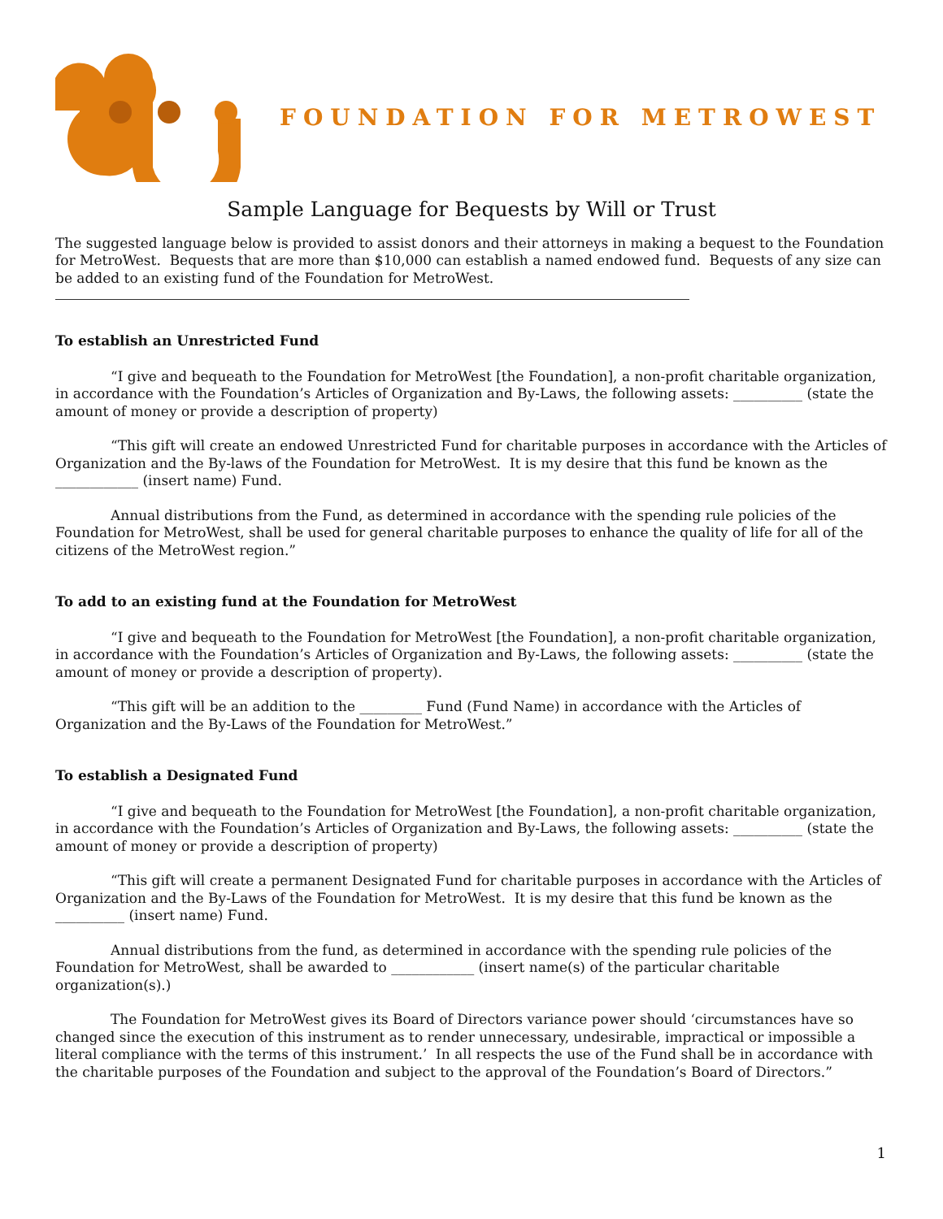FOUNDATION FOR METROWEST
Sample Language for Bequests by Will or Trust
The suggested language below is provided to assist donors and their attorneys in making a bequest to the Foundation for MetroWest. Bequests that are more than $10,000 can establish a named endowed fund. Bequests of any size can be added to an existing fund of the Foundation for MetroWest.
To establish an Unrestricted Fund
“I give and bequeath to the Foundation for MetroWest [the Foundation], a non-profit charitable organization, in accordance with the Foundation’s Articles of Organization and By-Laws, the following assets: __________ (state the amount of money or provide a description of property)
“This gift will create an endowed Unrestricted Fund for charitable purposes in accordance with the Articles of Organization and the By-laws of the Foundation for MetroWest. It is my desire that this fund be known as the ____________ (insert name) Fund.
Annual distributions from the Fund, as determined in accordance with the spending rule policies of the Foundation for MetroWest, shall be used for general charitable purposes to enhance the quality of life for all of the citizens of the MetroWest region.”
To add to an existing fund at the Foundation for MetroWest
“I give and bequeath to the Foundation for MetroWest [the Foundation], a non-profit charitable organization, in accordance with the Foundation’s Articles of Organization and By-Laws, the following assets: __________ (state the amount of money or provide a description of property).
“This gift will be an addition to the _________ Fund (Fund Name) in accordance with the Articles of Organization and the By-Laws of the Foundation for MetroWest.”
To establish a Designated Fund
“I give and bequeath to the Foundation for MetroWest [the Foundation], a non-profit charitable organization, in accordance with the Foundation’s Articles of Organization and By-Laws, the following assets: __________ (state the amount of money or provide a description of property)
“This gift will create a permanent Designated Fund for charitable purposes in accordance with the Articles of Organization and the By-Laws of the Foundation for MetroWest. It is my desire that this fund be known as the __________ (insert name) Fund.
Annual distributions from the fund, as determined in accordance with the spending rule policies of the Foundation for MetroWest, shall be awarded to ____________ (insert name(s) of the particular charitable organization(s).)
The Foundation for MetroWest gives its Board of Directors variance power should ‘circumstances have so changed since the execution of this instrument as to render unnecessary, undesirable, impractical or impossible a literal compliance with the terms of this instrument.’ In all respects the use of the Fund shall be in accordance with the charitable purposes of the Foundation and subject to the approval of the Foundation’s Board of Directors.”
1